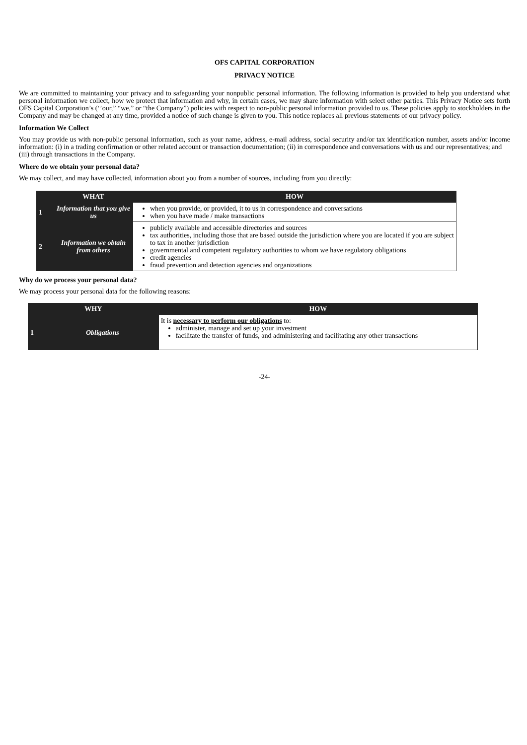OFS CAPITAL CORPORATION
PRIVACY NOTICE
We are committed to maintaining your privacy and to safeguarding your nonpublic personal information. The following information is provided to help you understand what personal information we collect, how we protect that information and why, in certain cases, we may share information with select other parties. This Privacy Notice sets forth OFS Capital Corporation’s (‘’our,” “we,” or “the Company”) policies with respect to non-public personal information provided to us. These policies apply to stockholders in the Company and may be changed at any time, provided a notice of such change is given to you. This notice replaces all previous statements of our privacy policy.
Information We Collect
You may provide us with non-public personal information, such as your name, address, e-mail address, social security and/or tax identification number, assets and/or income information: (i) in a trading confirmation or other related account or transaction documentation; (ii) in correspondence and conversations with us and our representatives; and
(iii) through transactions in the Company.
Where do we obtain your personal data?
We may collect, and may have collected, information about you from a number of sources, including from you directly:
| | WHAT | HOW |
| --- | --- | --- |
| 1 | Information that you give us | when you provide, or provided, it to us in correspondence and conversations when you have made / make transactions |
| 2 | Information we obtain from others | publicly available and accessible directories and sources tax authorities, including those that are based outside the jurisdiction where you are located if you are subject to tax in another jurisdiction governmental and competent regulatory authorities to whom we have regulatory obligations credit agencies fraud prevention and detection agencies and organizations |
Why do we process your personal data?
We may process your personal data for the following reasons:
| WHY | | HOW |
| --- | --- | --- |
| 1 | Obligations | It is necessary to perform our obligations to: administer, manage and set up your investment facilitate the transfer of funds, and administering and facilitating any other transactions |
-24-